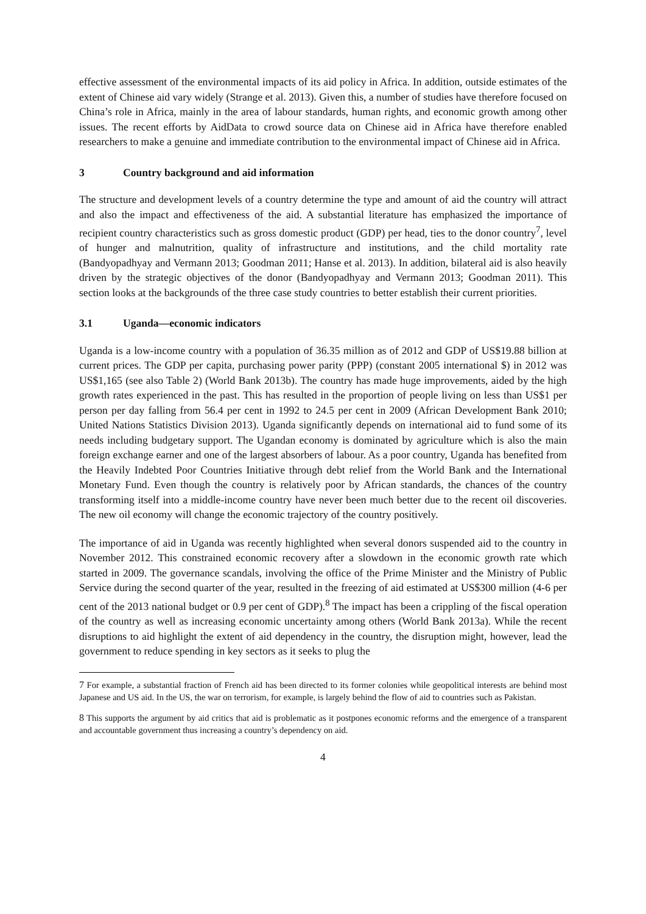effective assessment of the environmental impacts of its aid policy in Africa. In addition, outside estimates of the extent of Chinese aid vary widely (Strange et al. 2013). Given this, a number of studies have therefore focused on China’s role in Africa, mainly in the area of labour standards, human rights, and economic growth among other issues. The recent efforts by AidData to crowd source data on Chinese aid in Africa have therefore enabled researchers to make a genuine and immediate contribution to the environmental impact of Chinese aid in Africa.
3 Country background and aid information
The structure and development levels of a country determine the type and amount of aid the country will attract and also the impact and effectiveness of the aid. A substantial literature has emphasized the importance of recipient country characteristics such as gross domestic product (GDP) per head, ties to the donor country<sup>7</sup>, level of hunger and malnutrition, quality of infrastructure and institutions, and the child mortality rate (Bandyopadhyay and Vermann 2013; Goodman 2011; Hanse et al. 2013). In addition, bilateral aid is also heavily driven by the strategic objectives of the donor (Bandyopadhyay and Vermann 2013; Goodman 2011). This section looks at the backgrounds of the three case study countries to better establish their current priorities.
3.1 Uganda—economic indicators
Uganda is a low-income country with a population of 36.35 million as of 2012 and GDP of US$19.88 billion at current prices. The GDP per capita, purchasing power parity (PPP) (constant 2005 international $) in 2012 was US$1,165 (see also Table 2) (World Bank 2013b). The country has made huge improvements, aided by the high growth rates experienced in the past. This has resulted in the proportion of people living on less than US$1 per person per day falling from 56.4 per cent in 1992 to 24.5 per cent in 2009 (African Development Bank 2010; United Nations Statistics Division 2013). Uganda significantly depends on international aid to fund some of its needs including budgetary support. The Ugandan economy is dominated by agriculture which is also the main foreign exchange earner and one of the largest absorbers of labour. As a poor country, Uganda has benefited from the Heavily Indebted Poor Countries Initiative through debt relief from the World Bank and the International Monetary Fund. Even though the country is relatively poor by African standards, the chances of the country transforming itself into a middle-income country have never been much better due to the recent oil discoveries. The new oil economy will change the economic trajectory of the country positively.
The importance of aid in Uganda was recently highlighted when several donors suspended aid to the country in November 2012. This constrained economic recovery after a slowdown in the economic growth rate which started in 2009. The governance scandals, involving the office of the Prime Minister and the Ministry of Public Service during the second quarter of the year, resulted in the freezing of aid estimated at US$300 million (4-6 per cent of the 2013 national budget or 0.9 per cent of GDP).<sup>8</sup> The impact has been a crippling of the fiscal operation of the country as well as increasing economic uncertainty among others (World Bank 2013a). While the recent disruptions to aid highlight the extent of aid dependency in the country, the disruption might, however, lead the government to reduce spending in key sectors as it seeks to plug the
<sup>7</sup> For example, a substantial fraction of French aid has been directed to its former colonies while geopolitical interests are behind most Japanese and US aid. In the US, the war on terrorism, for example, is largely behind the flow of aid to countries such as Pakistan.
<sup>8</sup> This supports the argument by aid critics that aid is problematic as it postpones economic reforms and the emergence of a transparent and accountable government thus increasing a country’s dependency on aid.
4